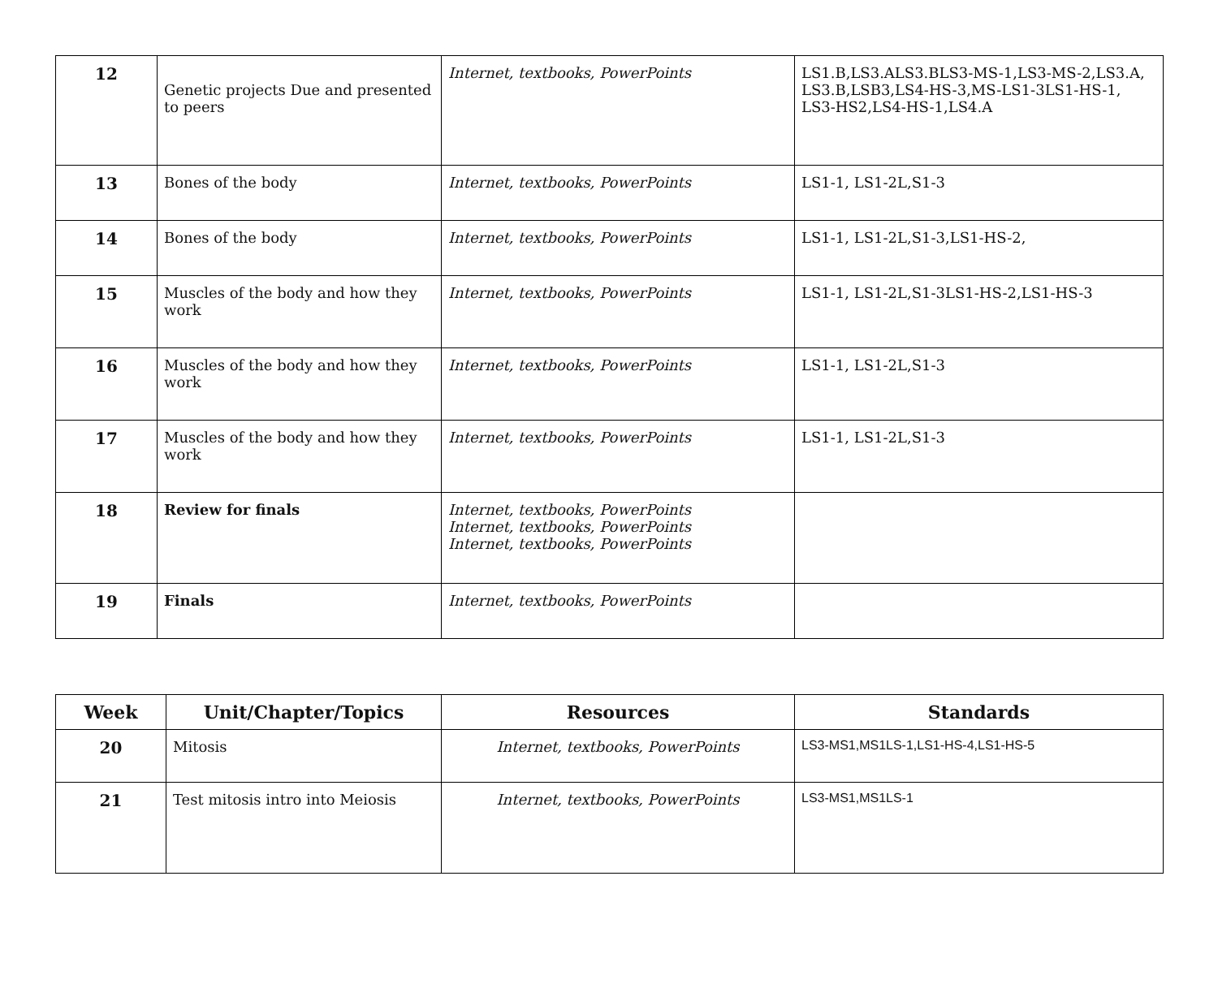| 12 | Genetic projects Due and presented to peers | Internet, textbooks, PowerPoints | LS1.B,LS3.ALS3.BLS3-MS-1,LS3-MS-2,LS3.A, LS3.B,LSB3,LS4-HS-3,MS-LS1-3LS1-HS-1, LS3-HS2,LS4-HS-1,LS4.A |
| 13 | Bones of the body | Internet, textbooks, PowerPoints | LS1-1, LS1-2L,S1-3 |
| 14 | Bones of the body | Internet, textbooks, PowerPoints | LS1-1, LS1-2L,S1-3,LS1-HS-2, |
| 15 | Muscles of the body and how they work | Internet, textbooks, PowerPoints | LS1-1, LS1-2L,S1-3LS1-HS-2,LS1-HS-3 |
| 16 | Muscles of the body and how they work | Internet, textbooks, PowerPoints | LS1-1, LS1-2L,S1-3 |
| 17 | Muscles of the body and how they work | Internet, textbooks, PowerPoints | LS1-1, LS1-2L,S1-3 |
| 18 | Review for finals | Internet, textbooks, PowerPoints Internet, textbooks, PowerPoints Internet, textbooks, PowerPoints | |
| 19 | Finals | Internet, textbooks, PowerPoints | |
| Week | Unit/Chapter/Topics | Resources | Standards |
| --- | --- | --- | --- |
| 20 | Mitosis | Internet, textbooks, PowerPoints | LS3-MS1,MS1LS-1,LS1-HS-4,LS1-HS-5 |
| 21 | Test mitosis intro into Meiosis | Internet, textbooks, PowerPoints | LS3-MS1,MS1LS-1 |